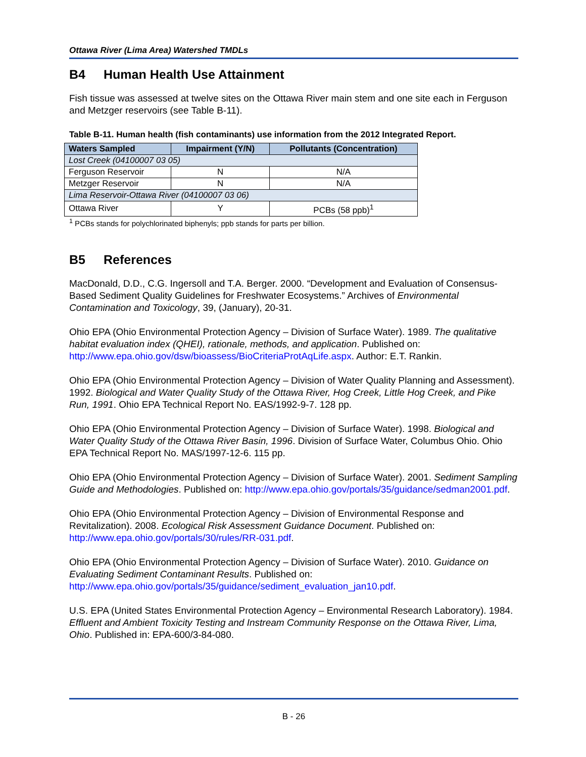Ottawa River (Lima Area) Watershed TMDLs
B4 Human Health Use Attainment
Fish tissue was assessed at twelve sites on the Ottawa River main stem and one site each in Ferguson and Metzger reservoirs (see Table B-11).
Table B-11. Human health (fish contaminants) use information from the 2012 Integrated Report.
| Waters Sampled | Impairment (Y/N) | Pollutants (Concentration) |
| --- | --- | --- |
| Lost Creek (04100007 03 05) | | |
| Ferguson Reservoir | N | N/A |
| Metzger Reservoir | N | N/A |
| Lima Reservoir-Ottawa River (04100007 03 06) | | |
| Ottawa River | Y | PCBs (58 ppb)<sup>1</sup> |
<sup>1</sup> PCBs stands for polychlorinated biphenyls; ppb stands for parts per billion.
B5 References
MacDonald, D.D., C.G. Ingersoll and T.A. Berger. 2000. “Development and Evaluation of Consensus-Based Sediment Quality Guidelines for Freshwater Ecosystems.” Archives of Environmental Contamination and Toxicology, 39, (January), 20-31.
Ohio EPA (Ohio Environmental Protection Agency – Division of Surface Water). 1989. The qualitative habitat evaluation index (QHEI), rationale, methods, and application. Published on: http://www.epa.ohio.gov/dsw/bioassess/BioCriteriaProtAqLife.aspx. Author: E.T. Rankin.
Ohio EPA (Ohio Environmental Protection Agency – Division of Water Quality Planning and Assessment). 1992. Biological and Water Quality Study of the Ottawa River, Hog Creek, Little Hog Creek, and Pike Run, 1991. Ohio EPA Technical Report No. EAS/1992-9-7. 128 pp.
Ohio EPA (Ohio Environmental Protection Agency – Division of Surface Water). 1998. Biological and Water Quality Study of the Ottawa River Basin, 1996. Division of Surface Water, Columbus Ohio. Ohio EPA Technical Report No. MAS/1997-12-6. 115 pp.
Ohio EPA (Ohio Environmental Protection Agency – Division of Surface Water). 2001. Sediment Sampling Guide and Methodologies. Published on: http://www.epa.ohio.gov/portals/35/guidance/sedman2001.pdf.
Ohio EPA (Ohio Environmental Protection Agency – Division of Environmental Response and Revitalization). 2008. Ecological Risk Assessment Guidance Document. Published on: http://www.epa.ohio.gov/portals/30/rules/RR-031.pdf.
Ohio EPA (Ohio Environmental Protection Agency – Division of Surface Water). 2010. Guidance on Evaluating Sediment Contaminant Results. Published on: http://www.epa.ohio.gov/portals/35/guidance/sediment_evaluation_jan10.pdf.
U.S. EPA (United States Environmental Protection Agency – Environmental Research Laboratory). 1984. Effluent and Ambient Toxicity Testing and Instream Community Response on the Ottawa River, Lima, Ohio. Published in: EPA-600/3-84-080.
B - 26